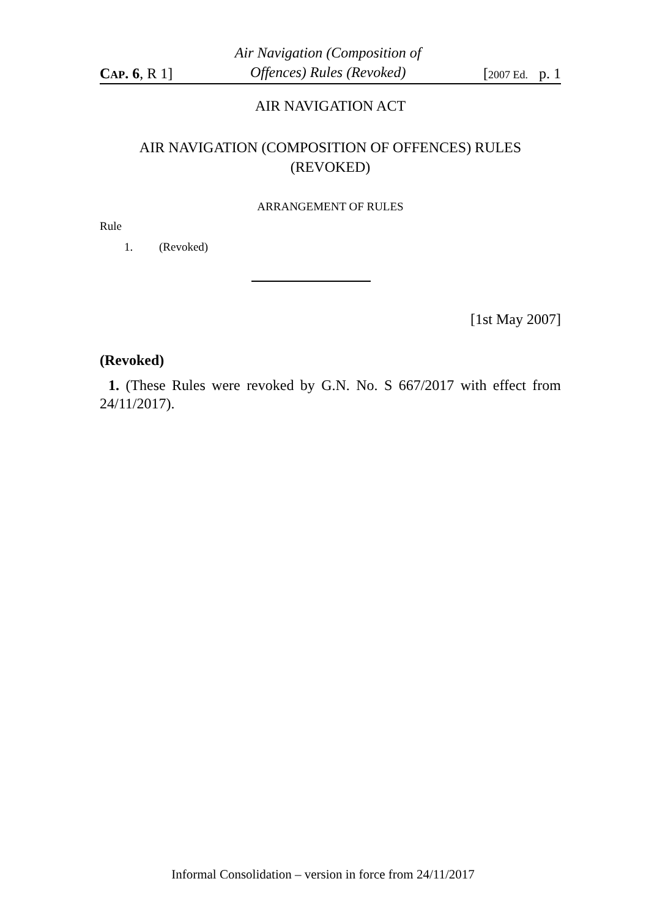CAP. 6, R 1]
Air Navigation (Composition of
Offences) Rules (Revoked)
[2007 Ed. p. 1
AIR NAVIGATION ACT
AIR NAVIGATION (COMPOSITION OF OFFENCES) RULES
(REVOKED)
ARRANGEMENT OF RULES
Rule
1. (Revoked)
[1st May 2007]
(Revoked)
1. (These Rules were revoked by G.N. No. S 667/2017 with effect from 24/11/2017).
Informal Consolidation – version in force from 24/11/2017